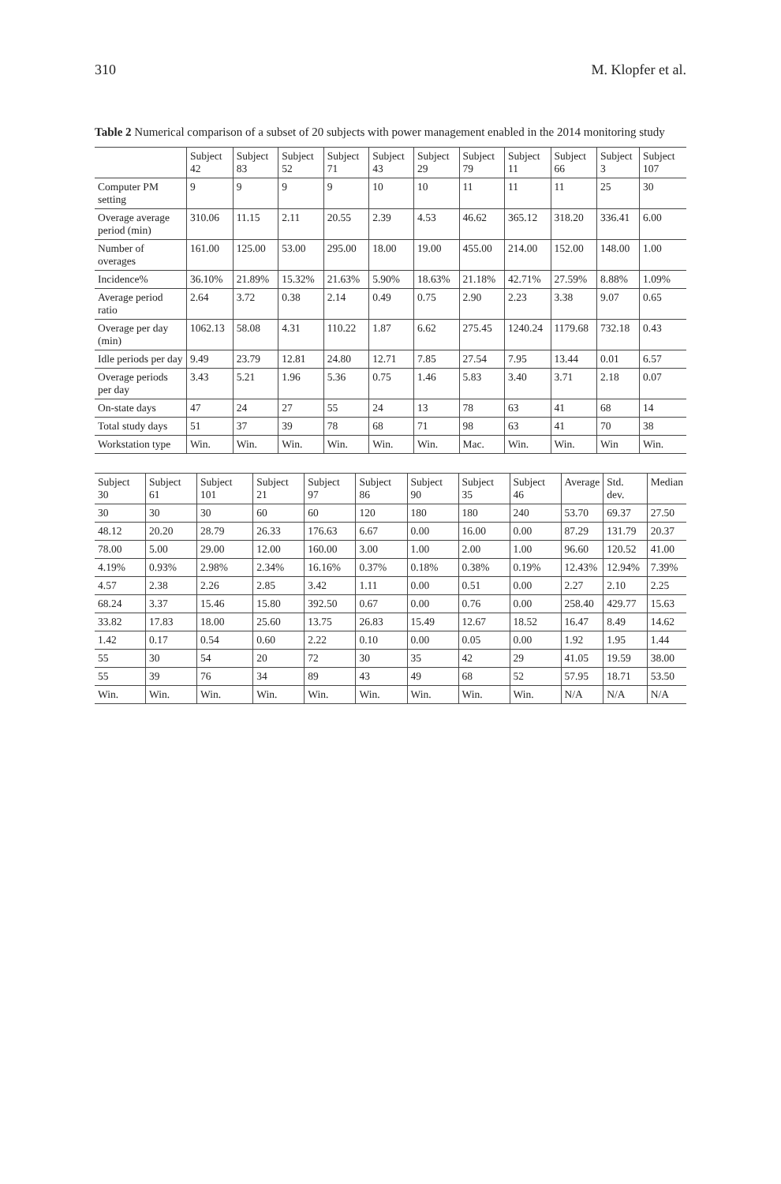310 M. Klopfer et al.
Table 2 Numerical comparison of a subset of 20 subjects with power management enabled in the 2014 monitoring study
| | Subject 42 | Subject 83 | Subject 52 | Subject 71 | Subject 43 | Subject 29 | Subject 79 | Subject 11 | Subject 66 | Subject 3 | Subject 107 |
| --- | --- | --- | --- | --- | --- | --- | --- | --- | --- | --- | --- |
| Computer PM setting | 9 | 9 | 9 | 9 | 10 | 10 | 11 | 11 | 11 | 25 | 30 |
| Overage average period (min) | 310.06 | 11.15 | 2.11 | 20.55 | 2.39 | 4.53 | 46.62 | 365.12 | 318.20 | 336.41 | 6.00 |
| Number of overages | 161.00 | 125.00 | 53.00 | 295.00 | 18.00 | 19.00 | 455.00 | 214.00 | 152.00 | 148.00 | 1.00 |
| Incidence% | 36.10% | 21.89% | 15.32% | 21.63% | 5.90% | 18.63% | 21.18% | 42.71% | 27.59% | 8.88% | 1.09% |
| Average period ratio | 2.64 | 3.72 | 0.38 | 2.14 | 0.49 | 0.75 | 2.90 | 2.23 | 3.38 | 9.07 | 0.65 |
| Overage per day (min) | 1062.13 | 58.08 | 4.31 | 110.22 | 1.87 | 6.62 | 275.45 | 1240.24 | 1179.68 | 732.18 | 0.43 |
| Idle periods per day | 9.49 | 23.79 | 12.81 | 24.80 | 12.71 | 7.85 | 27.54 | 7.95 | 13.44 | 0.01 | 6.57 |
| Overage periods per day | 3.43 | 5.21 | 1.96 | 5.36 | 0.75 | 1.46 | 5.83 | 3.40 | 3.71 | 2.18 | 0.07 |
| On-state days | 47 | 24 | 27 | 55 | 24 | 13 | 78 | 63 | 41 | 68 | 14 |
| Total study days | 51 | 37 | 39 | 78 | 68 | 71 | 98 | 63 | 41 | 70 | 38 |
| Workstation type | Win. | Win. | Win. | Win. | Win. | Win. | Mac. | Win. | Win. | Win | Win. |
| Subject 30 | Subject 61 | Subject 101 | Subject 21 | Subject 97 | Subject 86 | Subject 90 | Subject 35 | Subject 46 | Average | Std. dev. | Median |
| --- | --- | --- | --- | --- | --- | --- | --- | --- | --- | --- | --- |
| 30 | 30 | 30 | 60 | 60 | 120 | 180 | 180 | 240 | 53.70 | 69.37 | 27.50 |
| 48.12 | 20.20 | 28.79 | 26.33 | 176.63 | 6.67 | 0.00 | 16.00 | 0.00 | 87.29 | 131.79 | 20.37 |
| 78.00 | 5.00 | 29.00 | 12.00 | 160.00 | 3.00 | 1.00 | 2.00 | 1.00 | 96.60 | 120.52 | 41.00 |
| 4.19% | 0.93% | 2.98% | 2.34% | 16.16% | 0.37% | 0.18% | 0.38% | 0.19% | 12.43% | 12.94% | 7.39% |
| 4.57 | 2.38 | 2.26 | 2.85 | 3.42 | 1.11 | 0.00 | 0.51 | 0.00 | 2.27 | 2.10 | 2.25 |
| 68.24 | 3.37 | 15.46 | 15.80 | 392.50 | 0.67 | 0.00 | 0.76 | 0.00 | 258.40 | 429.77 | 15.63 |
| 33.82 | 17.83 | 18.00 | 25.60 | 13.75 | 26.83 | 15.49 | 12.67 | 18.52 | 16.47 | 8.49 | 14.62 |
| 1.42 | 0.17 | 0.54 | 0.60 | 2.22 | 0.10 | 0.00 | 0.05 | 0.00 | 1.92 | 1.95 | 1.44 |
| 55 | 30 | 54 | 20 | 72 | 30 | 35 | 42 | 29 | 41.05 | 19.59 | 38.00 |
| 55 | 39 | 76 | 34 | 89 | 43 | 49 | 68 | 52 | 57.95 | 18.71 | 53.50 |
| Win. | Win. | Win. | Win. | Win. | Win. | Win. | Win. | Win. | N/A | N/A | N/A |